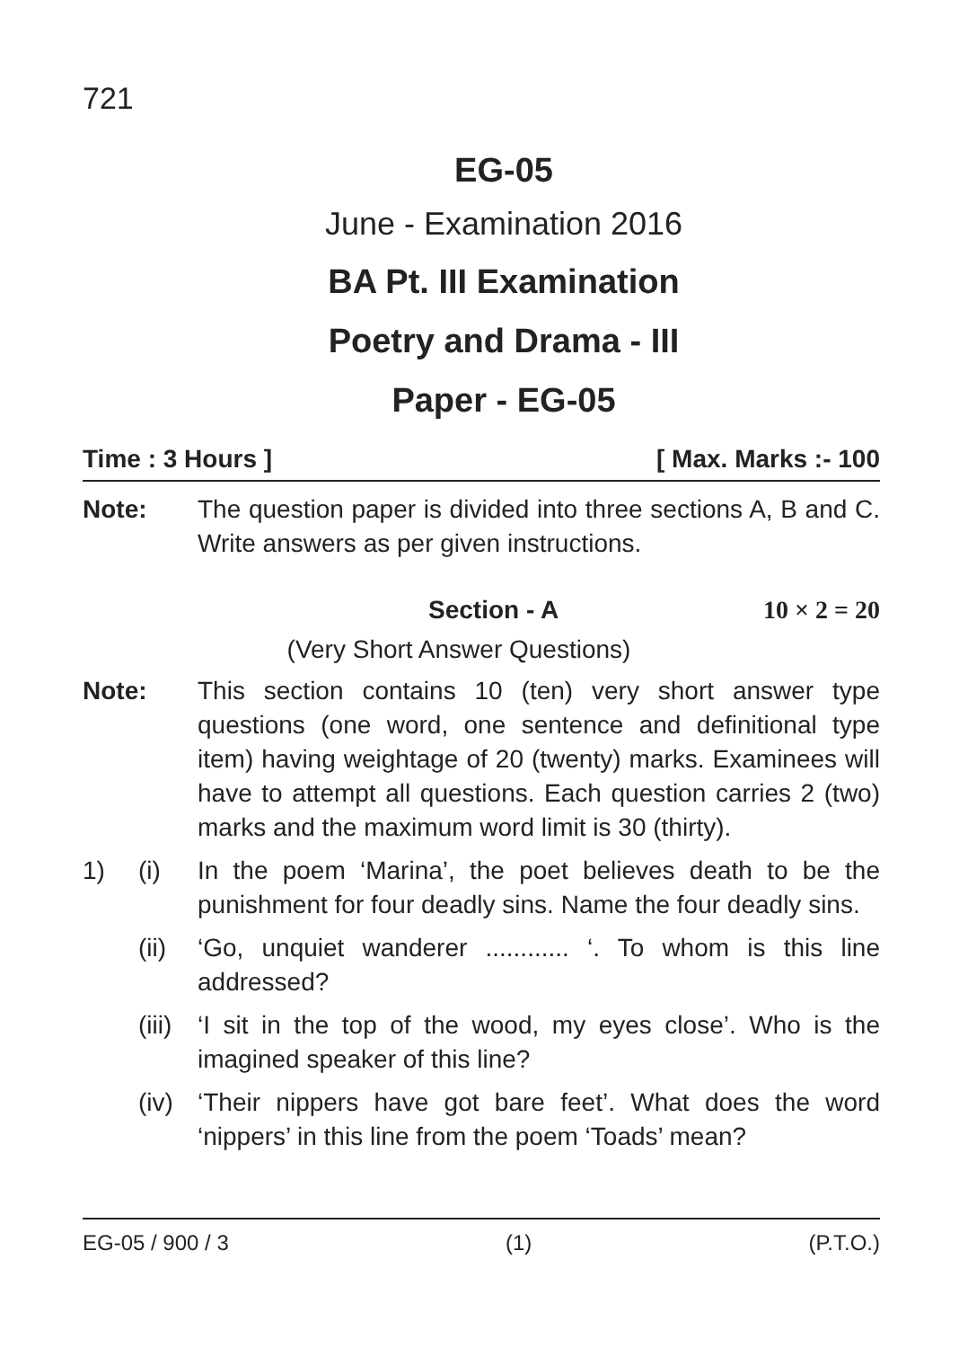721
EG-05
June - Examination 2016
BA Pt. III Examination
Poetry and Drama - III
Paper - EG-05
Time : 3 Hours ] [ Max. Marks :- 100
Note: The question paper is divided into three sections A, B and C. Write answers as per given instructions.
Section - A 10 × 2 = 20
(Very Short Answer Questions)
Note: This section contains 10 (ten) very short answer type questions (one word, one sentence and definitional type item) having weightage of 20 (twenty) marks. Examinees will have to attempt all questions. Each question carries 2 (two) marks and the maximum word limit is 30 (thirty).
1) (i) In the poem ‘Marina’, the poet believes death to be the punishment for four deadly sins. Name the four deadly sins.
(ii) ‘Go, unquiet wanderer ............ ‘. To whom is this line addressed?
(iii) ‘I sit in the top of the wood, my eyes close’. Who is the imagined speaker of this line?
(iv) ‘Their nippers have got bare feet’. What does the word ‘nippers’ in this line from the poem ‘Toads’ mean?
EG-05 / 900 / 3 (1) (P.T.O.)